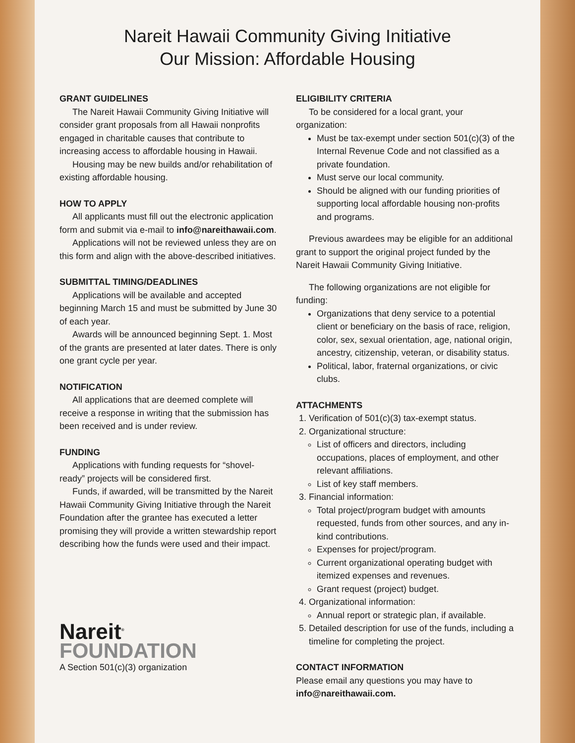Nareit Hawaii Community Giving Initiative
Our Mission: Affordable Housing
GRANT GUIDELINES
The Nareit Hawaii Community Giving Initiative will consider grant proposals from all Hawaii nonprofits engaged in charitable causes that contribute to increasing access to affordable housing in Hawaii.
Housing may be new builds and/or rehabilitation of existing affordable housing.
HOW TO APPLY
All applicants must fill out the electronic application form and submit via e-mail to info@nareithawaii.com.
Applications will not be reviewed unless they are on this form and align with the above-described initiatives.
SUBMITTAL TIMING/DEADLINES
Applications will be available and accepted beginning March 15 and must be submitted by June 30 of each year.
Awards will be announced beginning Sept. 1. Most of the grants are presented at later dates. There is only one grant cycle per year.
NOTIFICATION
All applications that are deemed complete will receive a response in writing that the submission has been received and is under review.
FUNDING
Applications with funding requests for “shovel-ready” projects will be considered first.
Funds, if awarded, will be transmitted by the Nareit Hawaii Community Giving Initiative through the Nareit Foundation after the grantee has executed a letter promising they will provide a written stewardship report describing how the funds were used and their impact.
Nareit<sup>®</sup>
FOUNDATION
A Section 501(c)(3) organization
ELIGIBILITY CRITERIA
To be considered for a local grant, your organization:
Must be tax-exempt under section 501(c)(3) of the Internal Revenue Code and not classified as a private foundation.
Must serve our local community.
Should be aligned with our funding priorities of supporting local affordable housing non-profits and programs.
Previous awardees may be eligible for an additional grant to support the original project funded by the Nareit Hawaii Community Giving Initiative.
The following organizations are not eligible for funding:
Organizations that deny service to a potential client or beneficiary on the basis of race, religion, color, sex, sexual orientation, age, national origin, ancestry, citizenship, veteran, or disability status.
Political, labor, fraternal organizations, or civic clubs.
ATTACHMENTS
1. Verification of 501(c)(3) tax-exempt status.
2. Organizational structure:
List of officers and directors, including occupations, places of employment, and other relevant affiliations.
List of key staff members.
3. Financial information:
Total project/program budget with amounts requested, funds from other sources, and any in-kind contributions.
Expenses for project/program.
Current organizational operating budget with itemized expenses and revenues.
Grant request (project) budget.
4. Organizational information:
Annual report or strategic plan, if available.
5. Detailed description for use of the funds, including a timeline for completing the project.
CONTACT INFORMATION
Please email any questions you may have to info@nareithawaii.com.